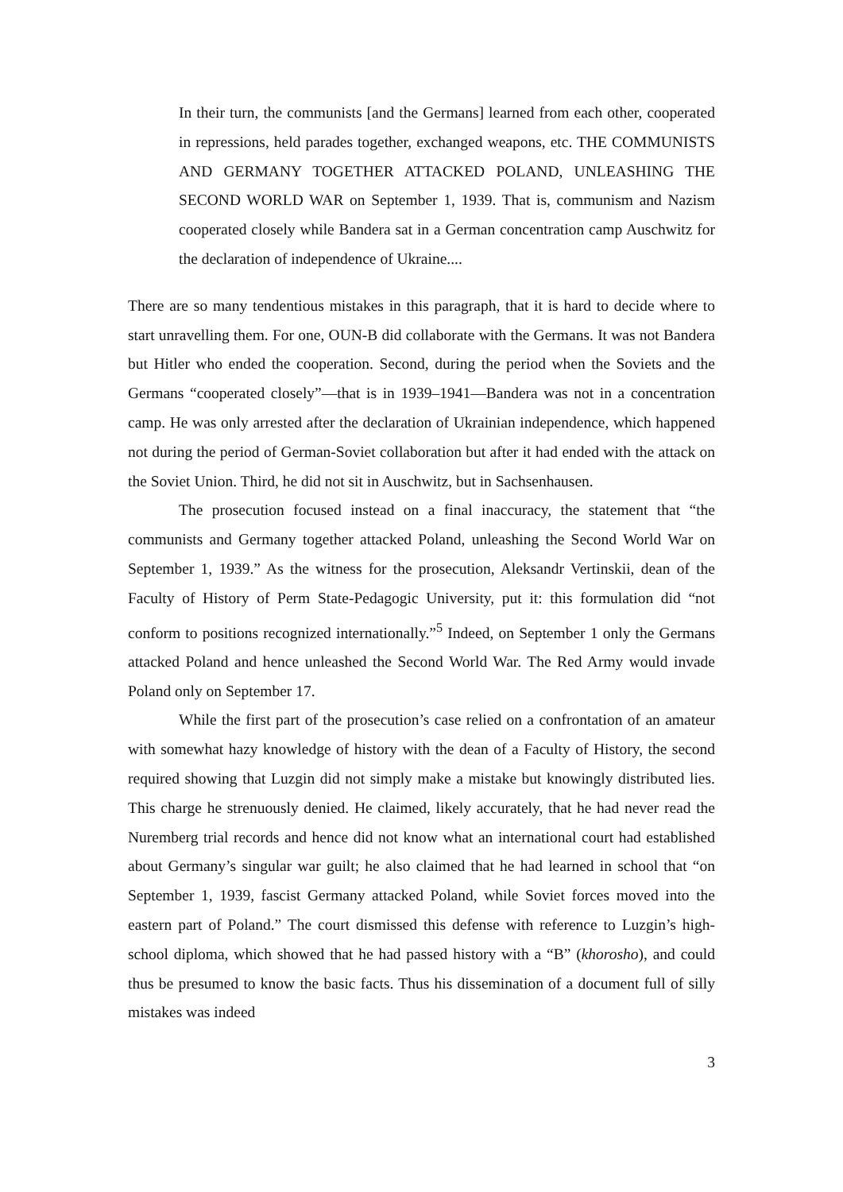In their turn, the communists [and the Germans] learned from each other, cooperated in repressions, held parades together, exchanged weapons, etc. THE COMMUNISTS AND GERMANY TOGETHER ATTACKED POLAND, UNLEASHING THE SECOND WORLD WAR on September 1, 1939. That is, communism and Nazism cooperated closely while Bandera sat in a German concentration camp Auschwitz for the declaration of independence of Ukraine....
There are so many tendentious mistakes in this paragraph, that it is hard to decide where to start unravelling them. For one, OUN-B did collaborate with the Germans. It was not Bandera but Hitler who ended the cooperation. Second, during the period when the Soviets and the Germans “cooperated closely”—that is in 1939–1941—Bandera was not in a concentration camp. He was only arrested after the declaration of Ukrainian independence, which happened not during the period of German-Soviet collaboration but after it had ended with the attack on the Soviet Union. Third, he did not sit in Auschwitz, but in Sachsenhausen.
The prosecution focused instead on a final inaccuracy, the statement that “the communists and Germany together attacked Poland, unleashing the Second World War on September 1, 1939.” As the witness for the prosecution, Aleksandr Vertinskii, dean of the Faculty of History of Perm State-Pedagogic University, put it: this formulation did “not conform to positions recognized internationally.”<sup>5</sup> Indeed, on September 1 only the Germans attacked Poland and hence unleashed the Second World War. The Red Army would invade Poland only on September 17.
While the first part of the prosecution’s case relied on a confrontation of an amateur with somewhat hazy knowledge of history with the dean of a Faculty of History, the second required showing that Luzgin did not simply make a mistake but knowingly distributed lies. This charge he strenuously denied. He claimed, likely accurately, that he had never read the Nuremberg trial records and hence did not know what an international court had established about Germany’s singular war guilt; he also claimed that he had learned in school that “on September 1, 1939, fascist Germany attacked Poland, while Soviet forces moved into the eastern part of Poland.” The court dismissed this defense with reference to Luzgin’s high-school diploma, which showed that he had passed history with a “B” (khorosho), and could thus be presumed to know the basic facts. Thus his dissemination of a document full of silly mistakes was indeed
3